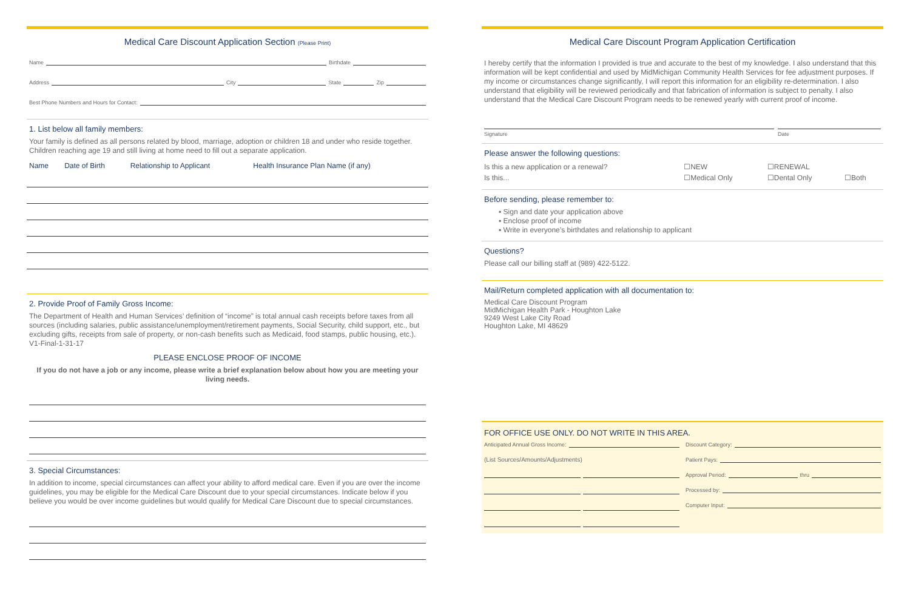Medical Care Discount Application Section (Please Print)
Name Birthdate
Address City State Zip
Best Phone Numbers and Hours for Contact:
1. List below all family members:
Your family is defined as all persons related by blood, marriage, adoption or children 18 and under who reside together. Children reaching age 19 and still living at home need to fill out a separate application.
| Name | Date of Birth | Relationship to Applicant | Health Insurance Plan Name (if any) |
| --- | --- | --- | --- |
2. Provide Proof of Family Gross Income:
The Department of Health and Human Services’ definition of “income” is total annual cash receipts before taxes from all sources (including salaries, public assistance/unemployment/retirement payments, Social Security, child support, etc., but excluding gifts, receipts from sale of property, or non-cash benefits such as Medicaid, food stamps, public housing, etc.). V1-Final-1-31-17
PLEASE ENCLOSE PROOF OF INCOME
If you do not have a job or any income, please write a brief explanation below about how you are meeting your living needs.
3. Special Circumstances:
In addition to income, special circumstances can affect your ability to afford medical care. Even if you are over the income guidelines, you may be eligible for the Medical Care Discount due to your special circumstances. Indicate below if you believe you would be over income guidelines but would qualify for Medical Care Discount due to special circumstances.
Medical Care Discount Program Application Certification
I hereby certify that the information I provided is true and accurate to the best of my knowledge. I also understand that this information will be kept confidential and used by MidMichigan Community Health Services for fee adjustment purposes. If my income or circumstances change significantly, I will report this information for an eligibility re-determination. I also understand that eligibility will be reviewed periodically and that fabrication of information is subject to penalty. I also understand that the Medical Care Discount Program needs to be renewed yearly with current proof of income.
Signature Date
Please answer the following questions:
| Is this a new application or a renewal? | ☐NEW | ☐RENEWAL | |
| Is this... | ☐Medical Only | ☐Dental Only | ☐Both |
Before sending, please remember to:
▪ Sign and date your application above
▪ Enclose proof of income
▪ Write in everyone’s birthdates and relationship to applicant
Questions?
Please call our billing staff at (989) 422-5122.
Mail/Return completed application with all documentation to:
Medical Care Discount Program
MidMichigan Health Park - Houghton Lake
9249 West Lake City Road
Houghton Lake, MI 48629
FOR OFFICE USE ONLY. DO NOT WRITE IN THIS AREA.
Anticipated Annual Gross Income:
(List Sources/Amounts/Adjustments)
Discount Category:
Patient Pays:
Approval Period: thru
Processed by:
Computer Input: